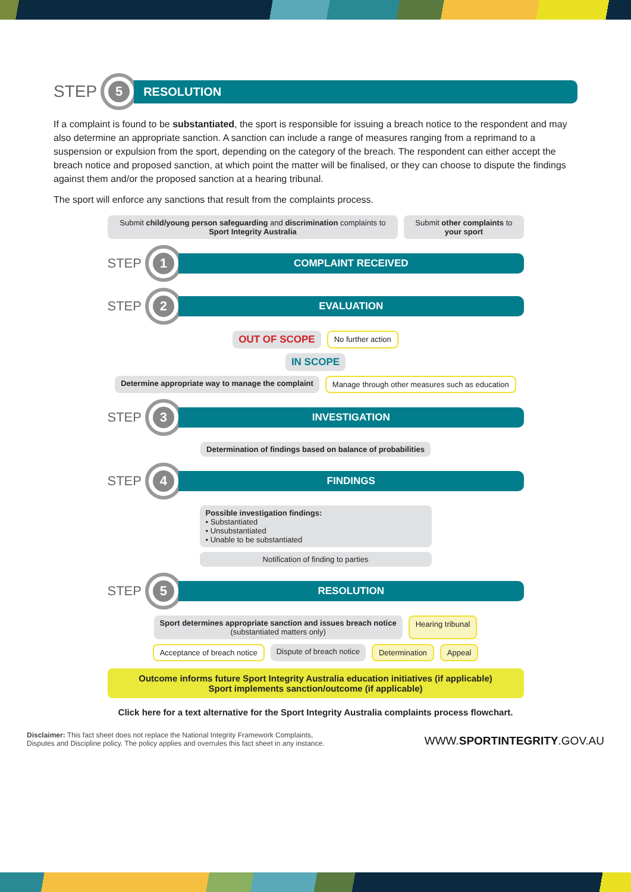STEP
5
RESOLUTION
If a complaint is found to be substantiated, the sport is responsible for issuing a breach notice to the respondent and may also determine an appropriate sanction. A sanction can include a range of measures ranging from a reprimand to a suspension or expulsion from the sport, depending on the category of the breach. The respondent can either accept the breach notice and proposed sanction, at which point the matter will be finalised, or they can choose to dispute the findings against them and/or the proposed sanction at a hearing tribunal.
The sport will enforce any sanctions that result from the complaints process.
Submit child/young person safeguarding and discrimination complaints to Sport Integrity Australia
Submit other complaints to your sport
STEP
1
COMPLAINT RECEIVED
STEP
2
EVALUATION
OUT OF SCOPE
No further action
IN SCOPE
Determine appropriate way to manage the complaint
Manage through other measures such as education
STEP
3
INVESTIGATION
Determination of findings based on balance of probabilities
STEP
4
FINDINGS
Possible investigation findings:
• Substantiated
• Unsubstantiated
• Unable to be substantiated
Notification of finding to parties
STEP
5
RESOLUTION
Sport determines appropriate sanction and issues breach notice
(substantiated matters only)
Hearing tribunal
Acceptance of breach notice Dispute of breach notice Determination Appeal
Outcome informs future Sport Integrity Australia education initiatives (if applicable)
Sport implements sanction/outcome (if applicable)
Click here for a text alternative for the Sport Integrity Australia complaints process flowchart.
Disclaimer: This fact sheet does not replace the National Integrity Framework Complaints,
Disputes and Discipline policy. The policy applies and overrules this fact sheet in any instance.
WWW.SPORTINTEGRITY.GOV.AU